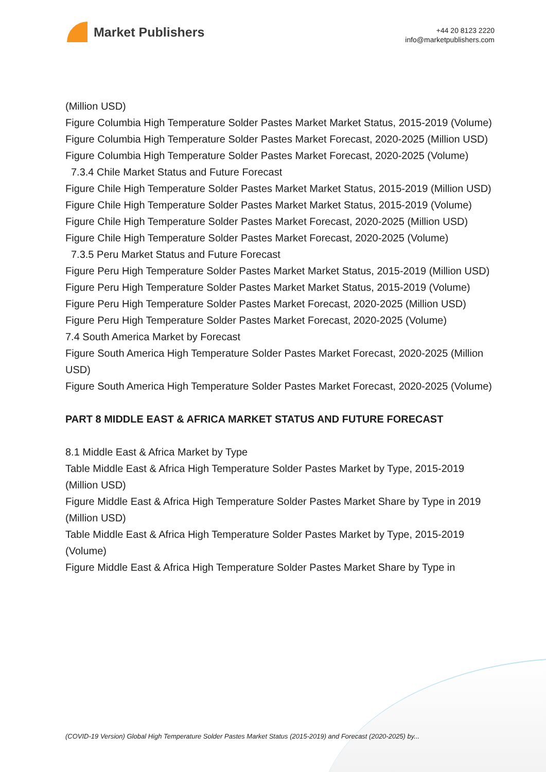Market Publishers
+44 20 8123 2220
info@marketpublishers.com
(Million USD)
Figure Columbia High Temperature Solder Pastes Market Market Status, 2015-2019 (Volume)
Figure Columbia High Temperature Solder Pastes Market Forecast, 2020-2025 (Million USD)
Figure Columbia High Temperature Solder Pastes Market Forecast, 2020-2025 (Volume)
7.3.4 Chile Market Status and Future Forecast
Figure Chile High Temperature Solder Pastes Market Market Status, 2015-2019 (Million USD)
Figure Chile High Temperature Solder Pastes Market Market Status, 2015-2019 (Volume)
Figure Chile High Temperature Solder Pastes Market Forecast, 2020-2025 (Million USD)
Figure Chile High Temperature Solder Pastes Market Forecast, 2020-2025 (Volume)
7.3.5 Peru Market Status and Future Forecast
Figure Peru High Temperature Solder Pastes Market Market Status, 2015-2019 (Million USD)
Figure Peru High Temperature Solder Pastes Market Market Status, 2015-2019 (Volume)
Figure Peru High Temperature Solder Pastes Market Forecast, 2020-2025 (Million USD)
Figure Peru High Temperature Solder Pastes Market Forecast, 2020-2025 (Volume)
7.4 South America Market by Forecast
Figure South America High Temperature Solder Pastes Market Forecast, 2020-2025 (Million USD)
Figure South America High Temperature Solder Pastes Market Forecast, 2020-2025 (Volume)
PART 8 MIDDLE EAST & AFRICA MARKET STATUS AND FUTURE FORECAST
8.1 Middle East & Africa Market by Type
Table Middle East & Africa High Temperature Solder Pastes Market by Type, 2015-2019 (Million USD)
Figure Middle East & Africa High Temperature Solder Pastes Market Share by Type in 2019 (Million USD)
Table Middle East & Africa High Temperature Solder Pastes Market by Type, 2015-2019 (Volume)
Figure Middle East & Africa High Temperature Solder Pastes Market Share by Type in
(COVID-19 Version) Global High Temperature Solder Pastes Market Status (2015-2019) and Forecast (2020-2025) by...